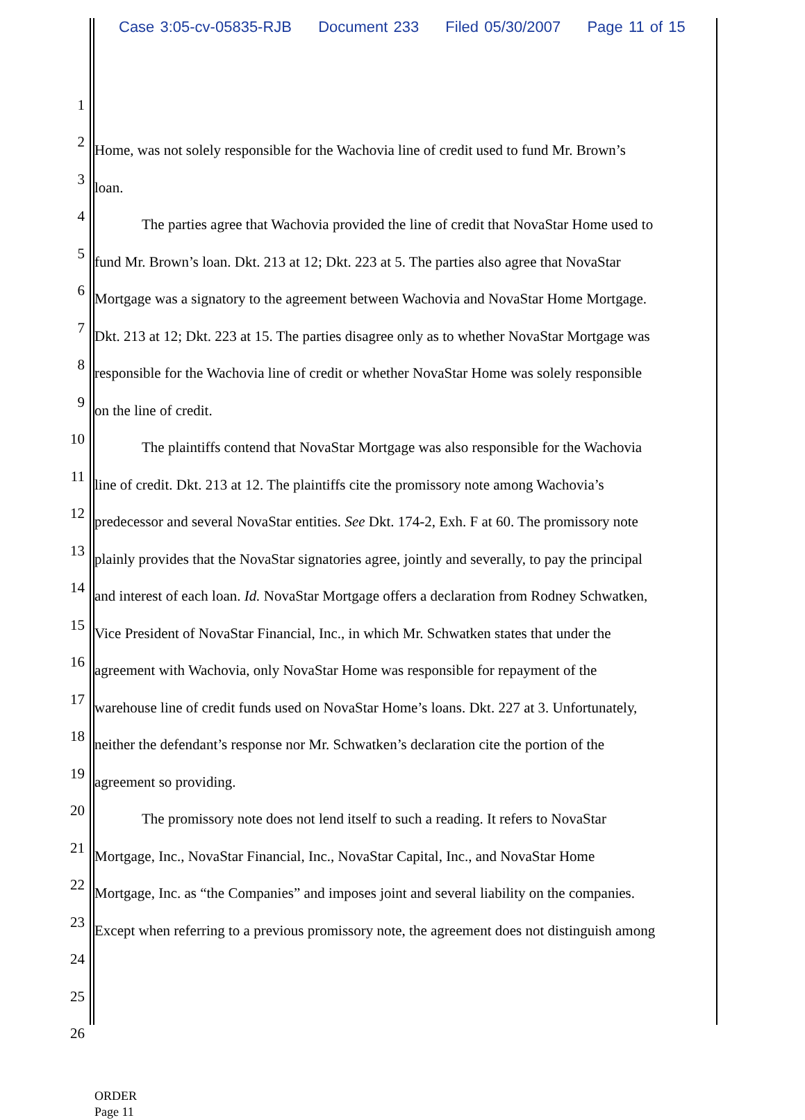Case 3:05-cv-05835-RJB Document 233 Filed 05/30/2007 Page 11 of 15
1
2
Home, was not solely responsible for the Wachovia line of credit used to fund Mr. Brown’s
3
loan.
4
The parties agree that Wachovia provided the line of credit that NovaStar Home used to
5
fund Mr. Brown’s loan. Dkt. 213 at 12; Dkt. 223 at 5. The parties also agree that NovaStar
6
Mortgage was a signatory to the agreement between Wachovia and NovaStar Home Mortgage.
7
Dkt. 213 at 12; Dkt. 223 at 15. The parties disagree only as to whether NovaStar Mortgage was
8
responsible for the Wachovia line of credit or whether NovaStar Home was solely responsible
9
on the line of credit.
10
The plaintiffs contend that NovaStar Mortgage was also responsible for the Wachovia
11
line of credit. Dkt. 213 at 12. The plaintiffs cite the promissory note among Wachovia’s
12
predecessor and several NovaStar entities. See Dkt. 174-2, Exh. F at 60. The promissory note
13
plainly provides that the NovaStar signatories agree, jointly and severally, to pay the principal
14
and interest of each loan. Id. NovaStar Mortgage offers a declaration from Rodney Schwatken,
15
Vice President of NovaStar Financial, Inc., in which Mr. Schwatken states that under the
16
agreement with Wachovia, only NovaStar Home was responsible for repayment of the
17
warehouse line of credit funds used on NovaStar Home’s loans. Dkt. 227 at 3. Unfortunately,
18
neither the defendant’s response nor Mr. Schwatken’s declaration cite the portion of the
19
agreement so providing.
20
The promissory note does not lend itself to such a reading. It refers to NovaStar
21
Mortgage, Inc., NovaStar Financial, Inc., NovaStar Capital, Inc., and NovaStar Home
22
Mortgage, Inc. as “the Companies” and imposes joint and several liability on the companies.
23
Except when referring to a previous promissory note, the agreement does not distinguish among
24
25
26
ORDER
Page 11